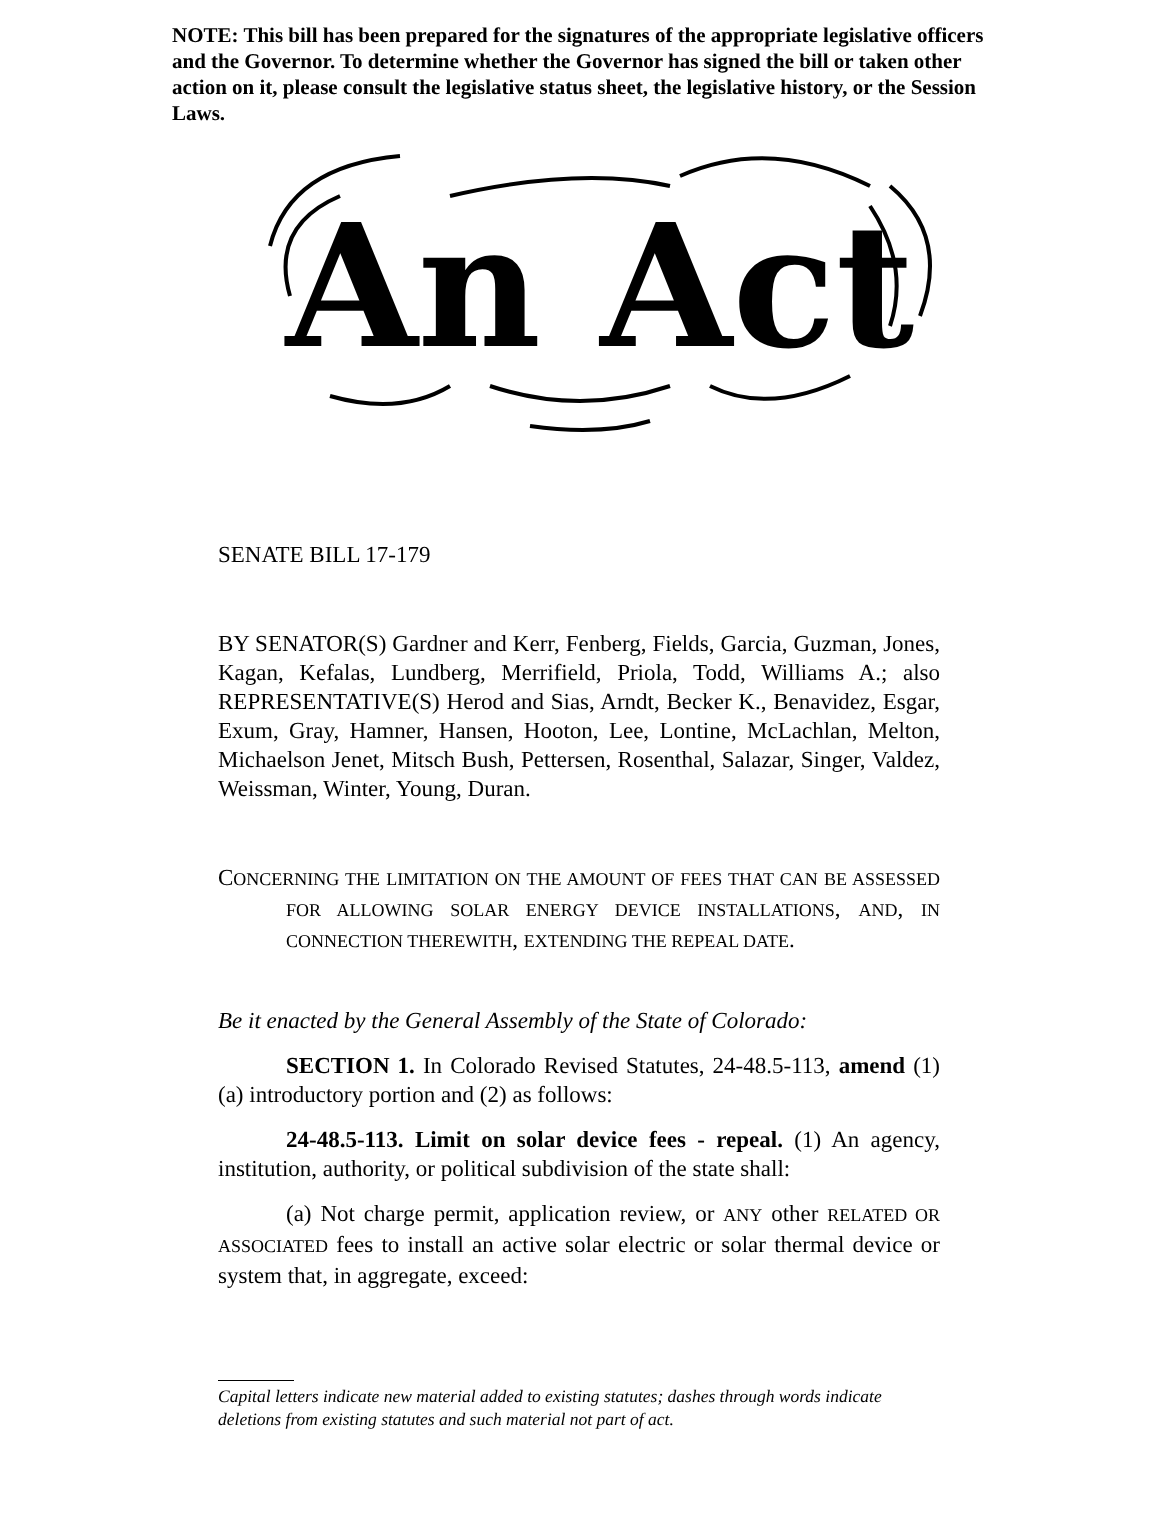NOTE: This bill has been prepared for the signatures of the appropriate legislative officers and the Governor. To determine whether the Governor has signed the bill or taken other action on it, please consult the legislative status sheet, the legislative history, or the Session Laws.
An Act
SENATE BILL 17-179
BY SENATOR(S) Gardner and Kerr, Fenberg, Fields, Garcia, Guzman, Jones, Kagan, Kefalas, Lundberg, Merrifield, Priola, Todd, Williams A.; also REPRESENTATIVE(S) Herod and Sias, Arndt, Becker K., Benavidez, Esgar, Exum, Gray, Hamner, Hansen, Hooton, Lee, Lontine, McLachlan, Melton, Michaelson Jenet, Mitsch Bush, Pettersen, Rosenthal, Salazar, Singer, Valdez, Weissman, Winter, Young, Duran.
CONCERNING THE LIMITATION ON THE AMOUNT OF FEES THAT CAN BE ASSESSED FOR ALLOWING SOLAR ENERGY DEVICE INSTALLATIONS, AND, IN CONNECTION THEREWITH, EXTENDING THE REPEAL DATE.
Be it enacted by the General Assembly of the State of Colorado:
SECTION 1. In Colorado Revised Statutes, 24-48.5-113, amend (1)(a) introductory portion and (2) as follows:
24-48.5-113. Limit on solar device fees - repeal. (1) An agency, institution, authority, or political subdivision of the state shall:
(a) Not charge permit, application review, or ANY other RELATED OR ASSOCIATED fees to install an active solar electric or solar thermal device or system that, in aggregate, exceed:
Capital letters indicate new material added to existing statutes; dashes through words indicate deletions from existing statutes and such material not part of act.